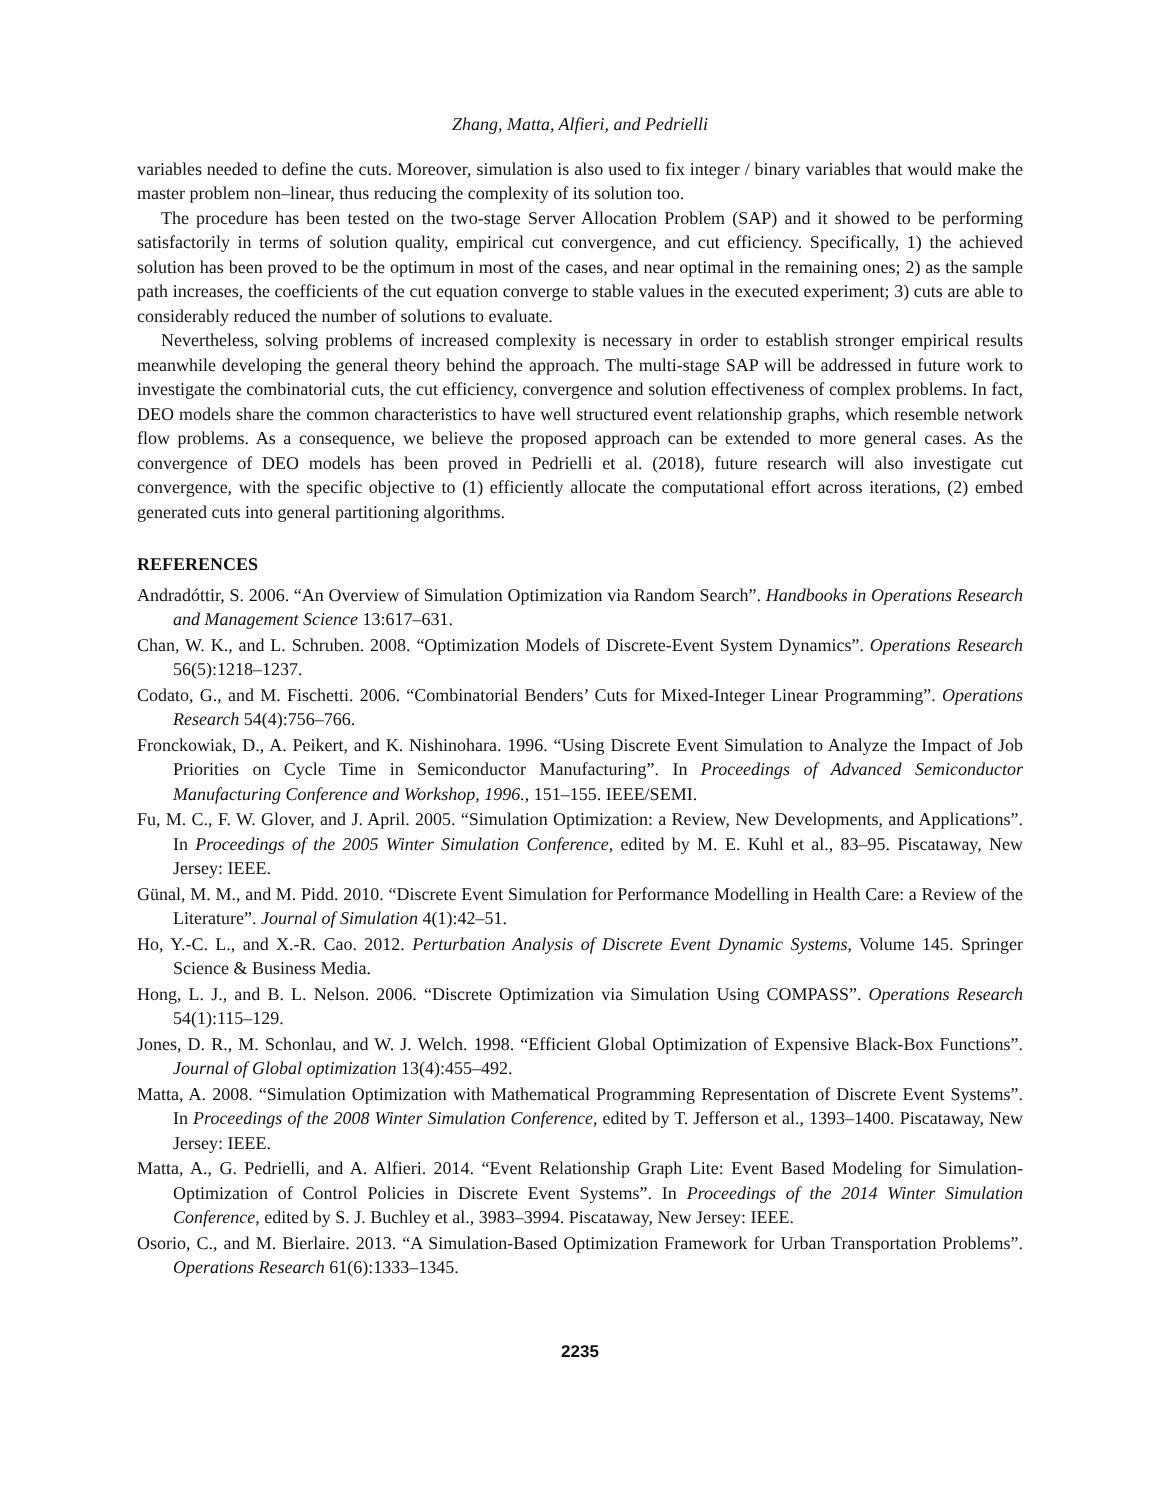Zhang, Matta, Alfieri, and Pedrielli
variables needed to define the cuts. Moreover, simulation is also used to fix integer / binary variables that would make the master problem non–linear, thus reducing the complexity of its solution too.
The procedure has been tested on the two-stage Server Allocation Problem (SAP) and it showed to be performing satisfactorily in terms of solution quality, empirical cut convergence, and cut efficiency. Specifically, 1) the achieved solution has been proved to be the optimum in most of the cases, and near optimal in the remaining ones; 2) as the sample path increases, the coefficients of the cut equation converge to stable values in the executed experiment; 3) cuts are able to considerably reduced the number of solutions to evaluate.
Nevertheless, solving problems of increased complexity is necessary in order to establish stronger empirical results meanwhile developing the general theory behind the approach. The multi-stage SAP will be addressed in future work to investigate the combinatorial cuts, the cut efficiency, convergence and solution effectiveness of complex problems. In fact, DEO models share the common characteristics to have well structured event relationship graphs, which resemble network flow problems. As a consequence, we believe the proposed approach can be extended to more general cases. As the convergence of DEO models has been proved in Pedrielli et al. (2018), future research will also investigate cut convergence, with the specific objective to (1) efficiently allocate the computational effort across iterations, (2) embed generated cuts into general partitioning algorithms.
REFERENCES
Andradóttir, S. 2006. “An Overview of Simulation Optimization via Random Search”. Handbooks in Operations Research and Management Science 13:617–631.
Chan, W. K., and L. Schruben. 2008. “Optimization Models of Discrete-Event System Dynamics”. Operations Research 56(5):1218–1237.
Codato, G., and M. Fischetti. 2006. “Combinatorial Benders’ Cuts for Mixed-Integer Linear Programming”. Operations Research 54(4):756–766.
Fronckowiak, D., A. Peikert, and K. Nishinohara. 1996. “Using Discrete Event Simulation to Analyze the Impact of Job Priorities on Cycle Time in Semiconductor Manufacturing”. In Proceedings of Advanced Semiconductor Manufacturing Conference and Workshop, 1996., 151–155. IEEE/SEMI.
Fu, M. C., F. W. Glover, and J. April. 2005. “Simulation Optimization: a Review, New Developments, and Applications”. In Proceedings of the 2005 Winter Simulation Conference, edited by M. E. Kuhl et al., 83–95. Piscataway, New Jersey: IEEE.
Günal, M. M., and M. Pidd. 2010. “Discrete Event Simulation for Performance Modelling in Health Care: a Review of the Literature”. Journal of Simulation 4(1):42–51.
Ho, Y.-C. L., and X.-R. Cao. 2012. Perturbation Analysis of Discrete Event Dynamic Systems, Volume 145. Springer Science & Business Media.
Hong, L. J., and B. L. Nelson. 2006. “Discrete Optimization via Simulation Using COMPASS”. Operations Research 54(1):115–129.
Jones, D. R., M. Schonlau, and W. J. Welch. 1998. “Efficient Global Optimization of Expensive Black-Box Functions”. Journal of Global optimization 13(4):455–492.
Matta, A. 2008. “Simulation Optimization with Mathematical Programming Representation of Discrete Event Systems”. In Proceedings of the 2008 Winter Simulation Conference, edited by T. Jefferson et al., 1393–1400. Piscataway, New Jersey: IEEE.
Matta, A., G. Pedrielli, and A. Alfieri. 2014. “Event Relationship Graph Lite: Event Based Modeling for Simulation-Optimization of Control Policies in Discrete Event Systems”. In Proceedings of the 2014 Winter Simulation Conference, edited by S. J. Buchley et al., 3983–3994. Piscataway, New Jersey: IEEE.
Osorio, C., and M. Bierlaire. 2013. “A Simulation-Based Optimization Framework for Urban Transportation Problems”. Operations Research 61(6):1333–1345.
2235